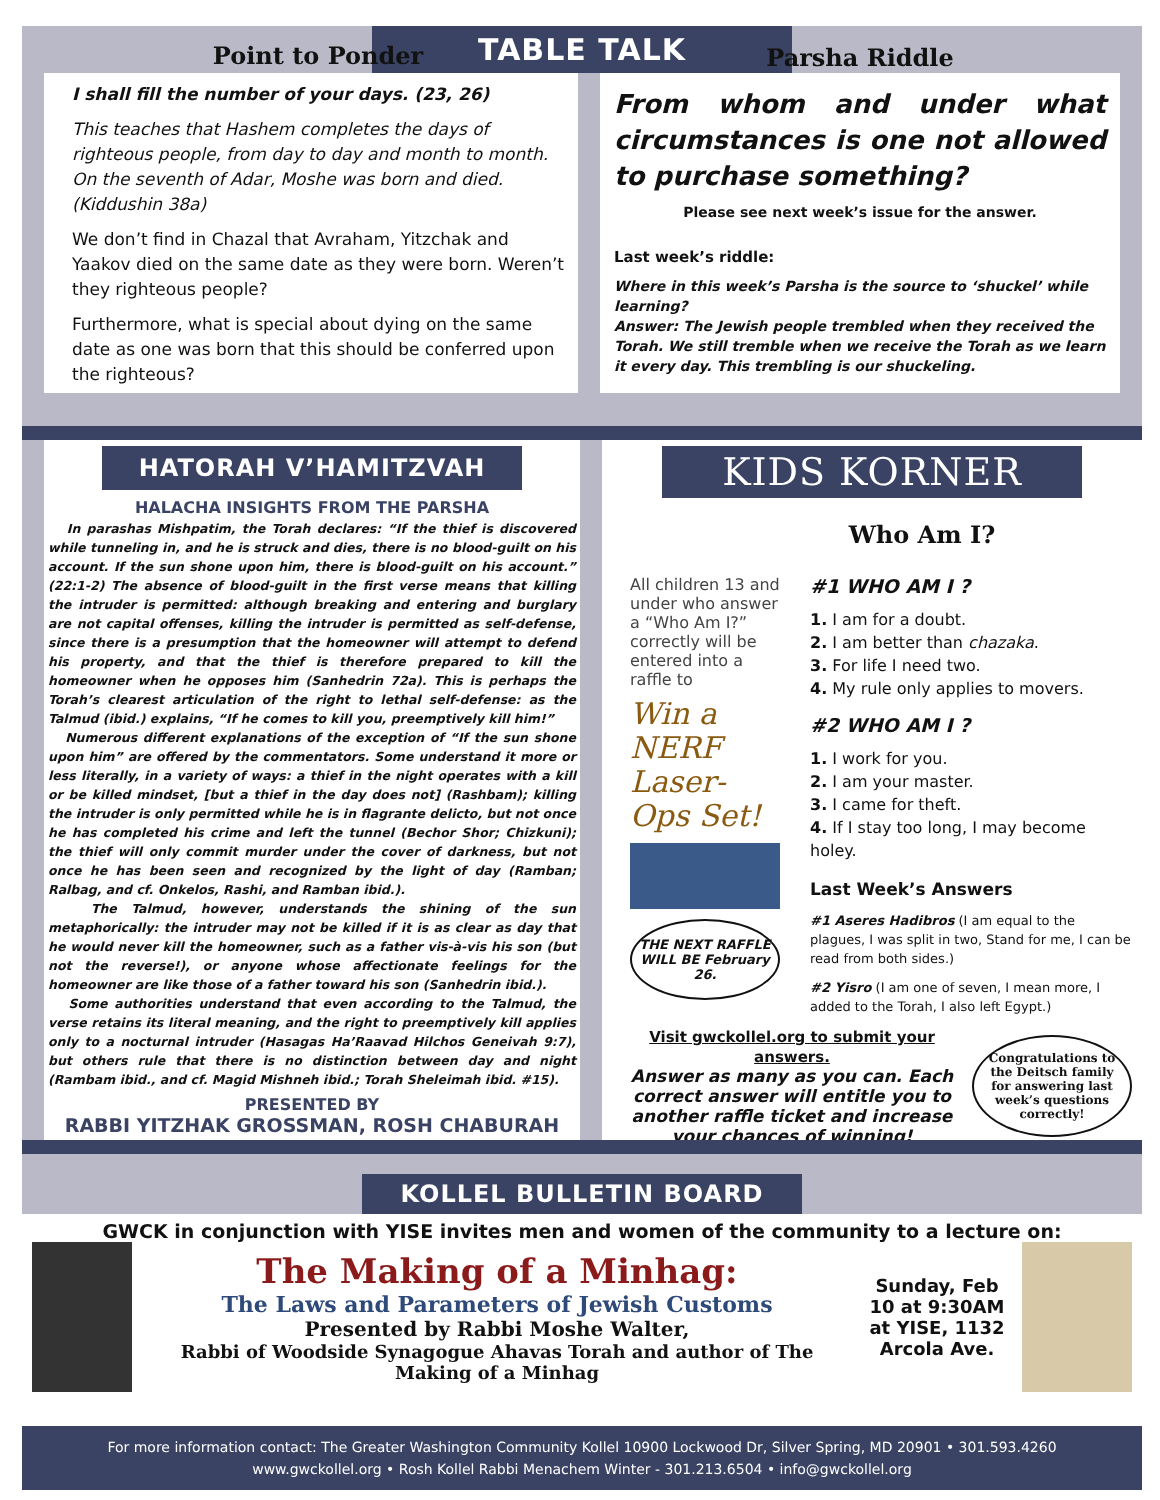TABLE TALK
Point to Ponder
I shall fill the number of your days. (23, 26)
This teaches that Hashem completes the days of righteous people, from day to day and month to month. On the seventh of Adar, Moshe was born and died. (Kiddushin 38a)
We don’t find in Chazal that Avraham, Yitzchak and Yaakov died on the same date as they were born. Weren’t they righteous people?
Furthermore, what is special about dying on the same date as one was born that this should be conferred upon the righteous?
Parsha Riddle
From whom and under what circumstances is one not allowed to purchase something?
Please see next week’s issue for the answer.
Last week’s riddle:
Where in this week’s Parsha is the source to ‘shuckel’ while learning?
Answer: The Jewish people trembled when they received the Torah. We still tremble when we receive the Torah as we learn it every day. This trembling is our shuckeling.
HATORAH V’HAMITZVAH
HALACHA INSIGHTS FROM THE PARSHA
In parashas Mishpatim, the Torah declares: “If the thief is discovered while tunneling in, and he is struck and dies, there is no blood-guilt on his account. If the sun shone upon him, there is blood-guilt on his account.” (22:1-2) The absence of blood-guilt in the first verse means that killing the intruder is permitted: although breaking and entering and burglary are not capital offenses, killing the intruder is permitted as self-defense, since there is a presumption that the homeowner will attempt to defend his property, and that the thief is therefore prepared to kill the homeowner when he opposes him (Sanhedrin 72a). This is perhaps the Torah’s clearest articulation of the right to lethal self-defense: as the Talmud (ibid.) explains, “If he comes to kill you, preemptively kill him!”
Numerous different explanations of the exception of “If the sun shone upon him” are offered by the commentators. Some understand it more or less literally, in a variety of ways: a thief in the night operates with a kill or be killed mindset, [but a thief in the day does not] (Rashbam); killing the intruder is only permitted while he is in flagrante delicto, but not once he has completed his crime and left the tunnel (Bechor Shor; Chizkuni); the thief will only commit murder under the cover of darkness, but not once he has been seen and recognized by the light of day (Ramban; Ralbag, and cf. Onkelos, Rashi, and Ramban ibid.).
The Talmud, however, understands the shining of the sun metaphorically: the intruder may not be killed if it is as clear as day that he would never kill the homeowner, such as a father vis-à-vis his son (but not the reverse!), or anyone whose affectionate feelings for the homeowner are like those of a father toward his son (Sanhedrin ibid.).
Some authorities understand that even according to the Talmud, the verse retains its literal meaning, and the right to preemptively kill applies only to a nocturnal intruder (Hasagas Ha’Raavad Hilchos Geneivah 9:7), but others rule that there is no distinction between day and night (Rambam ibid., and cf. Magid Mishneh ibid.; Torah Sheleimah ibid. #15).
PRESENTED BY
RABBI YITZHAK GROSSMAN, ROSH CHABURAH
KIDS KORNER
Who Am I?
All children 13 and under who answer a “Who Am I?” correctly will be entered into a raffle to
Win a NERF Laser-Ops Set!
THE NEXT RAFFLE WILL BE February 26.
#1 WHO AM I ?
1. I am for a doubt.
2. I am better than chazaka.
3. For life I need two.
4. My rule only applies to movers.
#2 WHO AM I ?
1. I work for you.
2. I am your master.
3. I came for theft.
4. If I stay too long, I may become holey.
Last Week’s Answers
#1 Aseres Hadibros (I am equal to the plagues, I was split in two, Stand for me, I can be read from both sides.)
#2 Yisro (I am one of seven, I mean more, I added to the Torah, I also left Egypt.)
Visit gwckollel.org to submit your answers.
Answer as many as you can. Each correct answer will entitle you to another raffle ticket and increase your chances of winning!
Congratulations to the Deitsch family for answering last week’s questions correctly!
KOLLEL BULLETIN BOARD
GWCK in conjunction with YISE invites men and women of the community to a lecture on:
The Making of a Minhag:
The Laws and Parameters of Jewish Customs
Presented by Rabbi Moshe Walter,
Rabbi of Woodside Synagogue Ahavas Torah and author of The Making of a Minhag
Sunday, Feb 10 at 9:30AM at YISE, 1132 Arcola Ave.
For more information contact: The Greater Washington Community Kollel 10900 Lockwood Dr, Silver Spring, MD 20901 • 301.593.4260
www.gwckollel.org • Rosh Kollel Rabbi Menachem Winter - 301.213.6504 • info@gwckollel.org